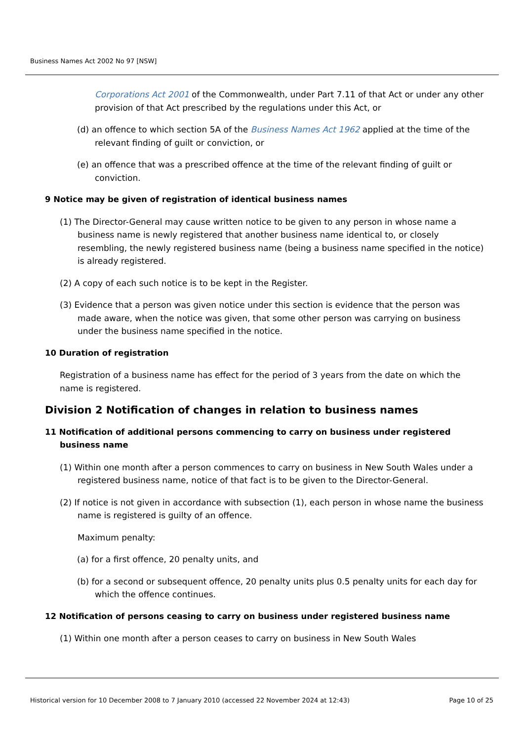Business Names Act 2002 No 97 [NSW]
Corporations Act 2001 of the Commonwealth, under Part 7.11 of that Act or under any other provision of that Act prescribed by the regulations under this Act, or
(d) an offence to which section 5A of the Business Names Act 1962 applied at the time of the relevant finding of guilt or conviction, or
(e) an offence that was a prescribed offence at the time of the relevant finding of guilt or conviction.
9 Notice may be given of registration of identical business names
(1) The Director-General may cause written notice to be given to any person in whose name a business name is newly registered that another business name identical to, or closely resembling, the newly registered business name (being a business name specified in the notice) is already registered.
(2) A copy of each such notice is to be kept in the Register.
(3) Evidence that a person was given notice under this section is evidence that the person was made aware, when the notice was given, that some other person was carrying on business under the business name specified in the notice.
10 Duration of registration
Registration of a business name has effect for the period of 3 years from the date on which the name is registered.
Division 2 Notification of changes in relation to business names
11 Notification of additional persons commencing to carry on business under registered business name
(1) Within one month after a person commences to carry on business in New South Wales under a registered business name, notice of that fact is to be given to the Director-General.
(2) If notice is not given in accordance with subsection (1), each person in whose name the business name is registered is guilty of an offence.
Maximum penalty:
(a) for a first offence, 20 penalty units, and
(b) for a second or subsequent offence, 20 penalty units plus 0.5 penalty units for each day for which the offence continues.
12 Notification of persons ceasing to carry on business under registered business name
(1) Within one month after a person ceases to carry on business in New South Wales
Historical version for 10 December 2008 to 7 January 2010 (accessed 22 November 2024 at 12:43) Page 10 of 25